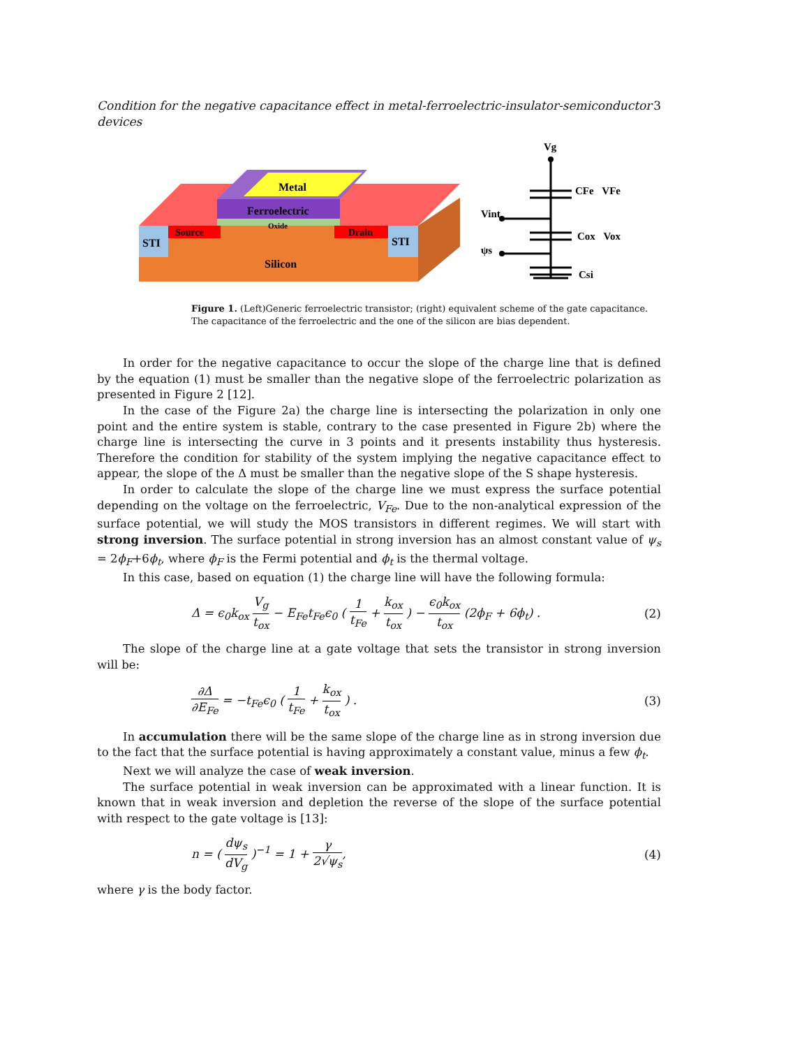Condition for the negative capacitance effect in metal-ferroelectric-insulator-semiconductor devices 3
Metal
Ferroelectric
Oxide
Source
Drain
STI
STI
Silicon
Vg
CFe
VFe
Vint
Cox
Vox
ψs
Csi
Figure 1. (Left)Generic ferroelectric transistor; (right) equivalent scheme of the gate capacitance. The capacitance of the ferroelectric and the one of the silicon are bias dependent.
In order for the negative capacitance to occur the slope of the charge line that is defined by the equation (1) must be smaller than the negative slope of the ferroelectric polarization as presented in Figure 2 [12].
In the case of the Figure 2a) the charge line is intersecting the polarization in only one point and the entire system is stable, contrary to the case presented in Figure 2b) where the charge line is intersecting the curve in 3 points and it presents instability thus hysteresis. Therefore the condition for stability of the system implying the negative capacitance effect to appear, the slope of the Δ must be smaller than the negative slope of the S shape hysteresis.
In order to calculate the slope of the charge line we must express the surface potential depending on the voltage on the ferroelectric, V<sub>Fe</sub>. Due to the non-analytical expression of the surface potential, we will study the MOS transistors in different regimes. We will start with strong inversion. The surface potential in strong inversion has an almost constant value of ψ<sub>s</sub> = 2ϕ<sub>F</sub>+6ϕ<sub>t</sub>, where ϕ<sub>F</sub> is the Fermi potential and ϕ<sub>t</sub> is the thermal voltage.
In this case, based on equation (1) the charge line will have the following formula:
Δ = ϵ<sub>0</sub>k<sub>ox</sub> V<sub>g</sub> t<sub>ox</sub> − E<sub>Fe</sub>t<sub>Fe</sub>ϵ<sub>0</sub> ( 1 t<sub>Fe</sub> + k<sub>ox</sub> t<sub>ox</sub> ) − ϵ<sub>0</sub>k<sub>ox</sub> t<sub>ox</sub> (2ϕ<sub>F</sub> + 6ϕ<sub>t</sub>) . (2)
The slope of the charge line at a gate voltage that sets the transistor in strong inversion will be:
∂Δ ∂E<sub>Fe</sub> = −t<sub>Fe</sub>ϵ<sub>0</sub> ( 1 t<sub>Fe</sub> + k<sub>ox</sub> t<sub>ox</sub> ) . (3)
In accumulation there will be the same slope of the charge line as in strong inversion due to the fact that the surface potential is having approximately a constant value, minus a few ϕ<sub>t</sub>.
Next we will analyze the case of weak inversion.
The surface potential in weak inversion can be approximated with a linear function. It is known that in weak inversion and depletion the reverse of the slope of the surface potential with respect to the gate voltage is [13]:
n = ( dψ<sub>s</sub> dV<sub>g</sub> )<sup>−1</sup> = 1 + γ 2√ψ<sub>s</sub>, (4)
where γ is the body factor.